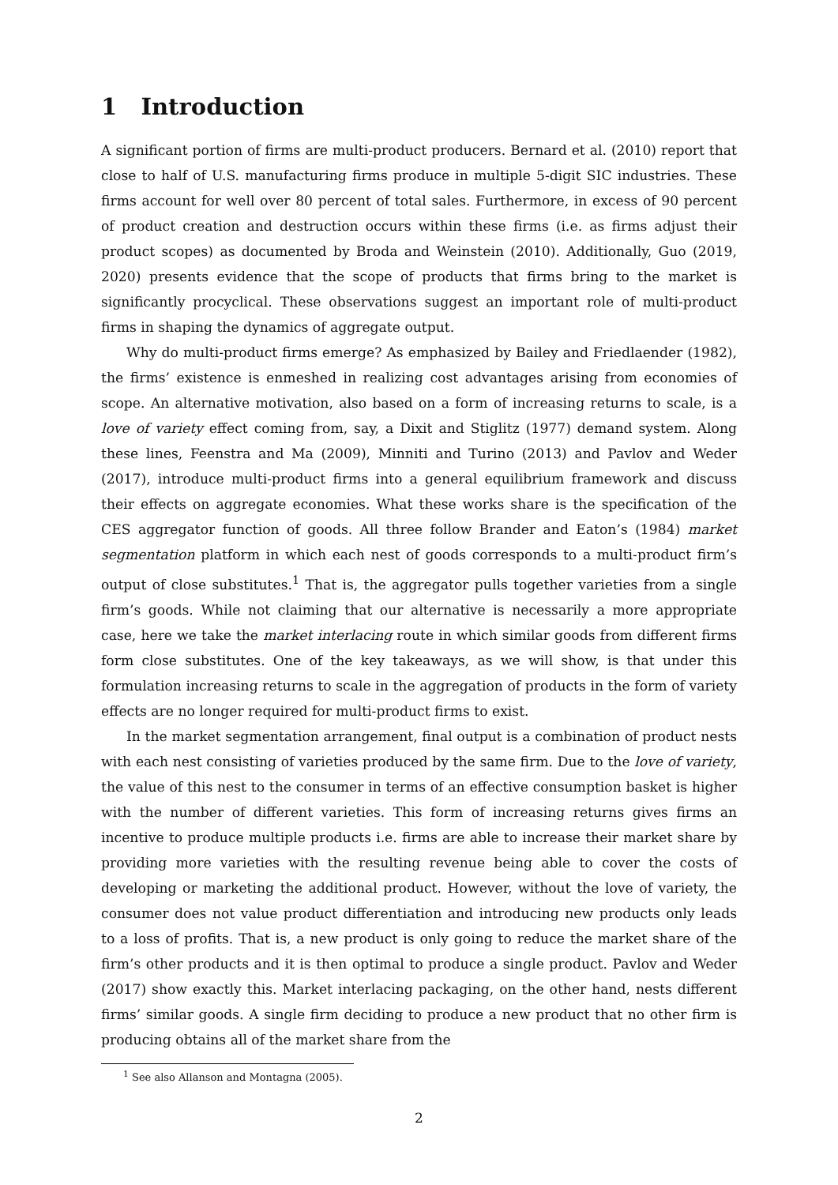1 Introduction
A significant portion of firms are multi-product producers. Bernard et al. (2010) report that close to half of U.S. manufacturing firms produce in multiple 5-digit SIC industries. These firms account for well over 80 percent of total sales. Furthermore, in excess of 90 percent of product creation and destruction occurs within these firms (i.e. as firms adjust their product scopes) as documented by Broda and Weinstein (2010). Additionally, Guo (2019, 2020) presents evidence that the scope of products that firms bring to the market is significantly procyclical. These observations suggest an important role of multi-product firms in shaping the dynamics of aggregate output.
Why do multi-product firms emerge? As emphasized by Bailey and Friedlaender (1982), the firms’ existence is enmeshed in realizing cost advantages arising from economies of scope. An alternative motivation, also based on a form of increasing returns to scale, is a love of variety effect coming from, say, a Dixit and Stiglitz (1977) demand system. Along these lines, Feenstra and Ma (2009), Minniti and Turino (2013) and Pavlov and Weder (2017), introduce multi-product firms into a general equilibrium framework and discuss their effects on aggregate economies. What these works share is the specification of the CES aggregator function of goods. All three follow Brander and Eaton’s (1984) market segmentation platform in which each nest of goods corresponds to a multi-product firm’s output of close substitutes.<sup>1</sup> That is, the aggregator pulls together varieties from a single firm’s goods. While not claiming that our alternative is necessarily a more appropriate case, here we take the market interlacing route in which similar goods from different firms form close substitutes. One of the key takeaways, as we will show, is that under this formulation increasing returns to scale in the aggregation of products in the form of variety effects are no longer required for multi-product firms to exist.
In the market segmentation arrangement, final output is a combination of product nests with each nest consisting of varieties produced by the same firm. Due to the love of variety, the value of this nest to the consumer in terms of an effective consumption basket is higher with the number of different varieties. This form of increasing returns gives firms an incentive to produce multiple products i.e. firms are able to increase their market share by providing more varieties with the resulting revenue being able to cover the costs of developing or marketing the additional product. However, without the love of variety, the consumer does not value product differentiation and introducing new products only leads to a loss of profits. That is, a new product is only going to reduce the market share of the firm’s other products and it is then optimal to produce a single product. Pavlov and Weder (2017) show exactly this. Market interlacing packaging, on the other hand, nests different firms’ similar goods. A single firm deciding to produce a new product that no other firm is producing obtains all of the market share from the
<sup>1</sup> See also Allanson and Montagna (2005).
2